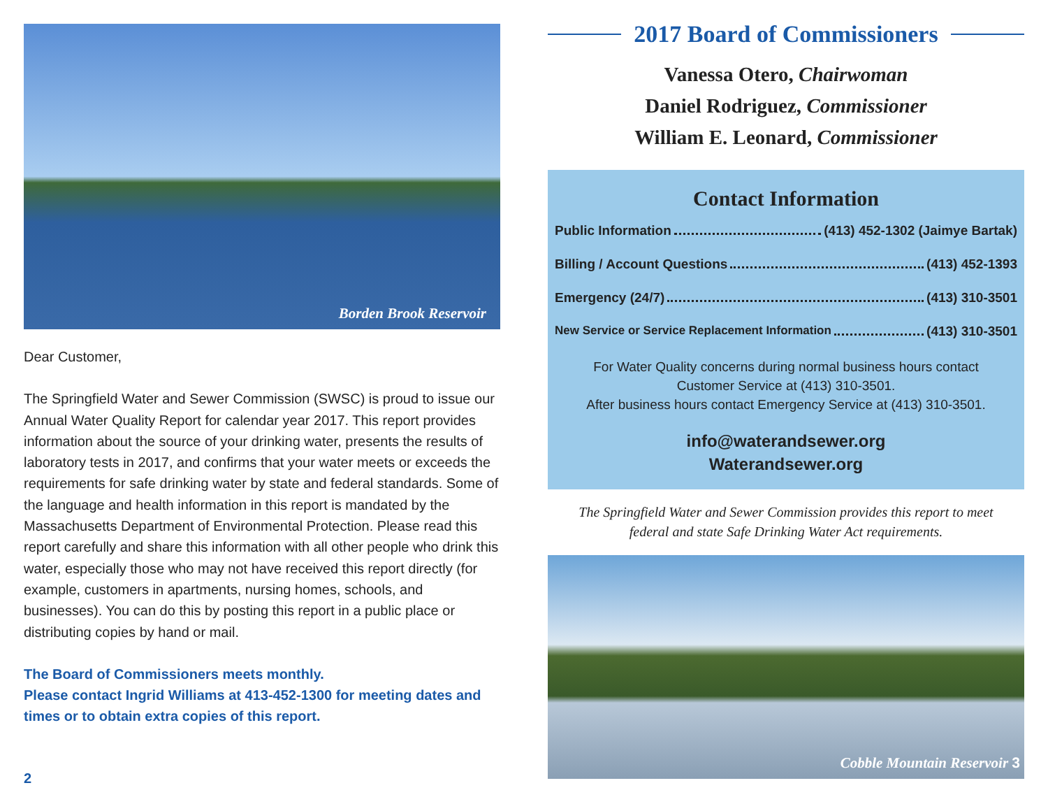Borden Brook Reservoir
Dear Customer,
The Springfield Water and Sewer Commission (SWSC) is proud to issue our Annual Water Quality Report for calendar year 2017. This report provides information about the source of your drinking water, presents the results of laboratory tests in 2017, and confirms that your water meets or exceeds the requirements for safe drinking water by state and federal standards. Some of the language and health information in this report is mandated by the Massachusetts Department of Environmental Protection. Please read this report carefully and share this information with all other people who drink this water, especially those who may not have received this report directly (for example, customers in apartments, nursing homes, schools, and businesses). You can do this by posting this report in a public place or distributing copies by hand or mail.
The Board of Commissioners meets monthly.
Please contact Ingrid Williams at 413-452-1300 for meeting dates and times or to obtain extra copies of this report.
2
2017 Board of Commissioners
Vanessa Otero, Chairwoman
Daniel Rodriguez, Commissioner
William E. Leonard, Commissioner
Contact Information
Public Information (413) 452-1302 (Jaimye Bartak)
Billing / Account Questions (413) 452-1393
Emergency (24/7) (413) 310-3501
New Service or Service Replacement Information (413) 310-3501
For Water Quality concerns during normal business hours contact
Customer Service at (413) 310-3501.
After business hours contact Emergency Service at (413) 310-3501.
info@waterandsewer.org
Waterandsewer.org
The Springfield Water and Sewer Commission provides this report to meet
federal and state Safe Drinking Water Act requirements.
Cobble Mountain Reservoir 3